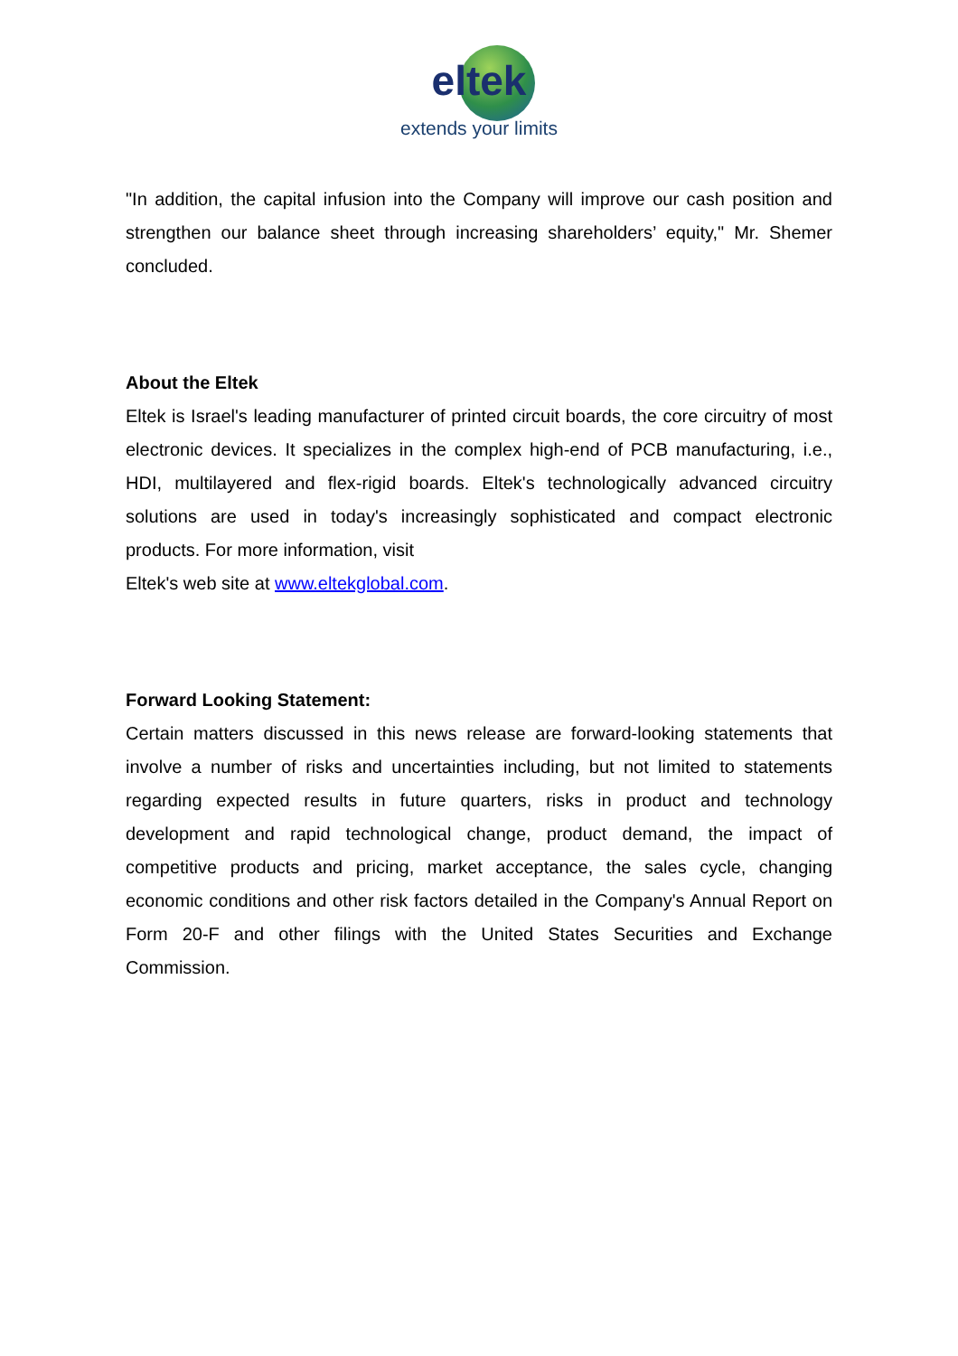eltek
extends your limits
"In addition, the capital infusion into the Company will improve our cash position and strengthen our balance sheet through increasing shareholders’ equity," Mr. Shemer concluded.
About the Eltek
Eltek is Israel's leading manufacturer of printed circuit boards, the core circuitry of most electronic devices. It specializes in the complex high-end of PCB manufacturing, i.e., HDI, multilayered and flex-rigid boards. Eltek's technologically advanced circuitry solutions are used in today's increasingly sophisticated and compact electronic products. For more information, visit
Eltek's web site at www.eltekglobal.com.
Forward Looking Statement:
Certain matters discussed in this news release are forward-looking statements that involve a number of risks and uncertainties including, but not limited to statements regarding expected results in future quarters, risks in product and technology development and rapid technological change, product demand, the impact of competitive products and pricing, market acceptance, the sales cycle, changing economic conditions and other risk factors detailed in the Company's Annual Report on Form 20-F and other filings with the United States Securities and Exchange Commission.